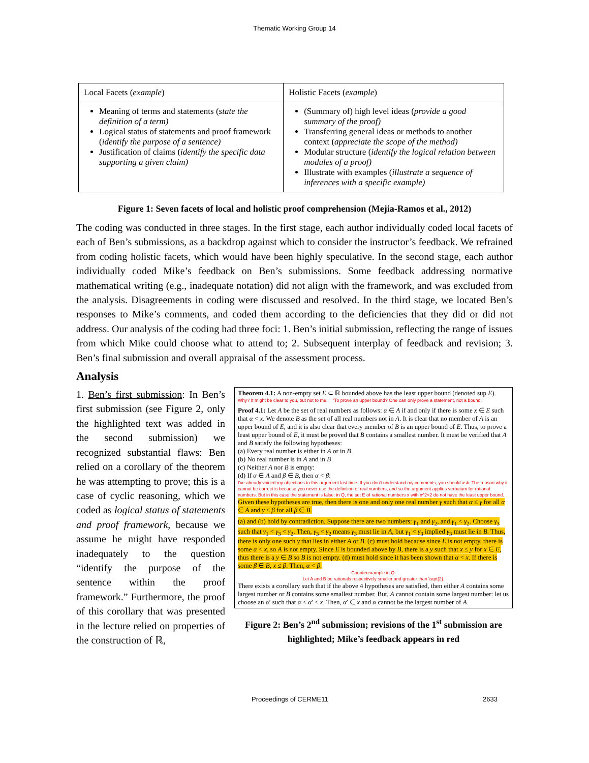Thematic Working Group 14
| Local Facets ( example ) | Holistic Facets ( example ) |
| --- | --- |
| Meaning of terms and statements ( state the definition of a term) Logical status of statements and proof framework ( identify the purpose of a sentence) Justification of claims ( identify the specific data supporting a given claim) | (Summary of) high level ideas ( provide a good summary of the proof) Transferring general ideas or methods to another context ( appreciate the scope of the method) Modular structure ( identify the logical relation between modules of a proof) Illustrate with examples ( illustrate a sequence of inferences with a specific example) |
Figure 1: Seven facets of local and holistic proof comprehension (Mejia-Ramos et al., 2012)
The coding was conducted in three stages. In the first stage, each author individually coded local facets of each of Ben’s submissions, as a backdrop against which to consider the instructor’s feedback. We refrained from coding holistic facets, which would have been highly speculative. In the second stage, each author individually coded Mike’s feedback on Ben’s submissions. Some feedback addressing normative mathematical writing (e.g., inadequate notation) did not align with the framework, and was excluded from the analysis. Disagreements in coding were discussed and resolved. In the third stage, we located Ben’s responses to Mike’s comments, and coded them according to the deficiencies that they did or did not address. Our analysis of the coding had three foci: 1. Ben’s initial submission, reflecting the range of issues from which Mike could choose what to attend to; 2. Subsequent interplay of feedback and revision; 3. Ben’s final submission and overall appraisal of the assessment process.
Analysis
1. Ben’s first submission: In Ben’s first submission (see Figure 2, only the highlighted text was added in the second submission) we recognized substantial flaws: Ben relied on a corollary of the theorem he was attempting to prove; this is a case of cyclic reasoning, which we coded as logical status of statements and proof framework, because we assume he might have responded inadequately to the question “identify the purpose of the sentence within the proof framework.” Furthermore, the proof of this corollary that was presented in the lecture relied on properties of the construction of ℝ,
Theorem 4.1: A non-empty set E ⊂ ℝ bounded above has the least upper bound (denoted sup E).
Why? It might be clear to you, but not to me. "To prove an upper bound? One can only prove a statement, not a bound.
Proof 4.1: Let A be the set of real numbers as follows: α ∈ A if and only if there is some x ∈ E such that α < x. We denote B as the set of all real numbers not in A. It is clear that no member of A is an upper bound of E, and it is also clear that every member of B is an upper bound of E. Thus, to prove a least upper bound of E, it must be proved that B contains a smallest number. It must be verified that A and B satisfy the following hypotheses:
(a) Every real number is either in A or in B
(b) No real number is in A and in B
(c) Neither A nor B is empty:
(d) If α ∈ A and β ∈ B, then α < β:
I've already voiced my objections to this argument last time. If you don't understand my comments, you should ask. The reason why it cannot be correct is because you never use the definition of real numbers, and so the argument applies verbatum for rational numbers. But in this case the statement is false: in Q, the set E of rational numbers x with x^2<2 do not have the least upper bound.
Given these hypotheses are true, then there is one and only one real number γ such that α ≤ γ for all α ∈ A and γ ≤ β for all β ∈ B.
(a) and (b) hold by contradiction. Suppose there are two numbers: γ<sub>1</sub> and γ<sub>2</sub>, and γ<sub>1</sub> < γ<sub>2</sub>. Choose γ<sub>3</sub> such that γ<sub>1</sub> < γ<sub>3</sub> < γ<sub>2</sub>. Then, γ<sub>3</sub> < γ<sub>2</sub> means γ<sub>3</sub> must lie in A, but γ<sub>1</sub> < γ<sub>3</sub> implied γ<sub>3</sub> must lie in B. Thus, there is only one such γ that lies in either A or B. (c) must hold because since E is not empty, there is some α < x, so A is not empty. Since E is bounded above by B, there is a y such that x ≤ y for x ∈ E, thus there is a y ∈ B so B is not empty. (d) must hold since it has been shown that α < x. If there is some β ∈ B, x ≤ β. Then, α < β.
Counterexample in Q:
Let A and B be rationals respectively smaller and greater than \sqrt{2}.
There exists a corollary such that if the above 4 hypotheses are satisfied, then either A contains some largest number or B contains some smallest number. But, A cannot contain some largest number: let us choose an α′ such that α < α′ < x. Then, α′ ∈ x and α cannot be the largest number of A.
Figure 2: Ben’s 2<sup>nd</sup> submission; revisions of the 1<sup>st</sup> submission are highlighted; Mike’s feedback appears in red
Proceedings of CERME11 2633